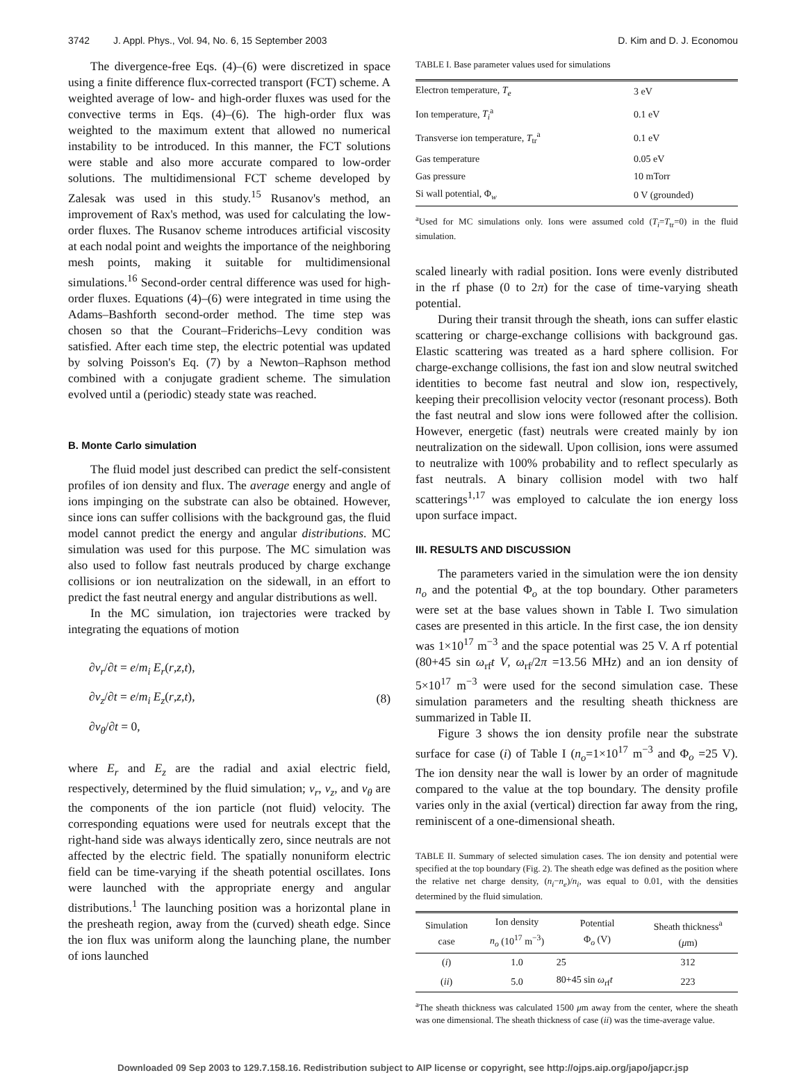3742 J. Appl. Phys., Vol. 94, No. 6, 15 September 2003 D. Kim and D. J. Economou
The divergence-free Eqs. (4)–(6) were discretized in space using a finite difference flux-corrected transport (FCT) scheme. A weighted average of low- and high-order fluxes was used for the convective terms in Eqs. (4)–(6). The high-order flux was weighted to the maximum extent that allowed no numerical instability to be introduced. In this manner, the FCT solutions were stable and also more accurate compared to low-order solutions. The multidimensional FCT scheme developed by Zalesak was used in this study.<sup>15</sup> Rusanov's method, an improvement of Rax's method, was used for calculating the low-order fluxes. The Rusanov scheme introduces artificial viscosity at each nodal point and weights the importance of the neighboring mesh points, making it suitable for multidimensional simulations.<sup>16</sup> Second-order central difference was used for high-order fluxes. Equations (4)–(6) were integrated in time using the Adams–Bashforth second-order method. The time step was chosen so that the Courant–Friderichs–Levy condition was satisfied. After each time step, the electric potential was updated by solving Poisson's Eq. (7) by a Newton–Raphson method combined with a conjugate gradient scheme. The simulation evolved until a (periodic) steady state was reached.
B. Monte Carlo simulation
The fluid model just described can predict the self-consistent profiles of ion density and flux. The average energy and angle of ions impinging on the substrate can also be obtained. However, since ions can suffer collisions with the background gas, the fluid model cannot predict the energy and angular distributions. MC simulation was used for this purpose. The MC simulation was also used to follow fast neutrals produced by charge exchange collisions or ion neutralization on the sidewall, in an effort to predict the fast neutral energy and angular distributions as well.
In the MC simulation, ion trajectories were tracked by integrating the equations of motion
∂ν<sub>r</sub>/∂t = e/m<sub>i</sub> E<sub>r</sub>(r,z,t),
∂ν<sub>z</sub>/∂t = e/m<sub>i</sub> E<sub>z</sub>(r,z,t),
∂ν<sub>θ</sub>/∂t = 0,
(8)
where E<sub>r</sub> and E<sub>z</sub> are the radial and axial electric field, respectively, determined by the fluid simulation; ν<sub>r</sub>, ν<sub>z</sub>, and ν<sub>θ</sub> are the components of the ion particle (not fluid) velocity. The corresponding equations were used for neutrals except that the right-hand side was always identically zero, since neutrals are not affected by the electric field. The spatially nonuniform electric field can be time-varying if the sheath potential oscillates. Ions were launched with the appropriate energy and angular distributions.<sup>1</sup> The launching position was a horizontal plane in the presheath region, away from the (curved) sheath edge. Since the ion flux was uniform along the launching plane, the number of ions launched
TABLE I. Base parameter values used for simulations
| Electron temperature, T<sub>e</sub> | 3 eV |
| Ion temperature, T<sub>i</sub><sup>a</sup> | 0.1 eV |
| Transverse ion temperature, T<sub>tr</sub><sup>a</sup> | 0.1 eV |
| Gas temperature | 0.05 eV |
| Gas pressure | 10 mTorr |
| Si wall potential, Φ<sub>w</sub> | 0 V (grounded) |
<sup>a</sup> Used for MC simulations only. Ions were assumed cold (T<sub>i</sub>=T<sub>tr</sub>=0) in the fluid simulation.
scaled linearly with radial position. Ions were evenly distributed in the rf phase (0 to 2π) for the case of time-varying sheath potential.
During their transit through the sheath, ions can suffer elastic scattering or charge-exchange collisions with background gas. Elastic scattering was treated as a hard sphere collision. For charge-exchange collisions, the fast ion and slow neutral switched identities to become fast neutral and slow ion, respectively, keeping their precollision velocity vector (resonant process). Both the fast neutral and slow ions were followed after the collision. However, energetic (fast) neutrals were created mainly by ion neutralization on the sidewall. Upon collision, ions were assumed to neutralize with 100% probability and to reflect specularly as fast neutrals. A binary collision model with two half scatterings<sup>1,17</sup> was employed to calculate the ion energy loss upon surface impact.
III. RESULTS AND DISCUSSION
The parameters varied in the simulation were the ion density n<sub>o</sub> and the potential Φ<sub>o</sub> at the top boundary. Other parameters were set at the base values shown in Table I. Two simulation cases are presented in this article. In the first case, the ion density was 1×10<sup>17</sup> m<sup>−3</sup> and the space potential was 25 V. A rf potential (80+45 sin ω<sub>rf</sub>t V, ω<sub>rf</sub>/2π =13.56 MHz) and an ion density of 5×10<sup>17</sup> m<sup>−3</sup> were used for the second simulation case. These simulation parameters and the resulting sheath thickness are summarized in Table II.
Figure 3 shows the ion density profile near the substrate surface for case (i) of Table I (n<sub>o</sub>=1×10<sup>17</sup> m<sup>−3</sup> and Φ<sub>o</sub> =25 V). The ion density near the wall is lower by an order of magnitude compared to the value at the top boundary. The density profile varies only in the axial (vertical) direction far away from the ring, reminiscent of a one-dimensional sheath.
TABLE II. Summary of selected simulation cases. The ion density and potential were specified at the top boundary (Fig. 2). The sheath edge was defined as the position where the relative net charge density, (n<sub>i</sub>−n<sub>e</sub>)/n<sub>i</sub>, was equal to 0.01, with the densities determined by the fluid simulation.
| Simulation case | Ion density n<sub>o</sub> (10<sup>17</sup> m<sup>−3</sup>) | Potential Φ<sub>o</sub> (V) | Sheath thickness<sup>a</sup> ( μ m) |
| --- | --- | --- | --- |
| ( i ) | 1.0 | 25 | 312 |
| ( ii ) | 5.0 | 80+45 sin ω<sub>rf</sub> t | 223 |
<sup>a</sup> The sheath thickness was calculated 1500 μm away from the center, where the sheath was one dimensional. The sheath thickness of case (ii) was the time-average value.
Downloaded 09 Sep 2003 to 129.7.158.16. Redistribution subject to AIP license or copyright, see http://ojps.aip.org/japo/japcr.jsp